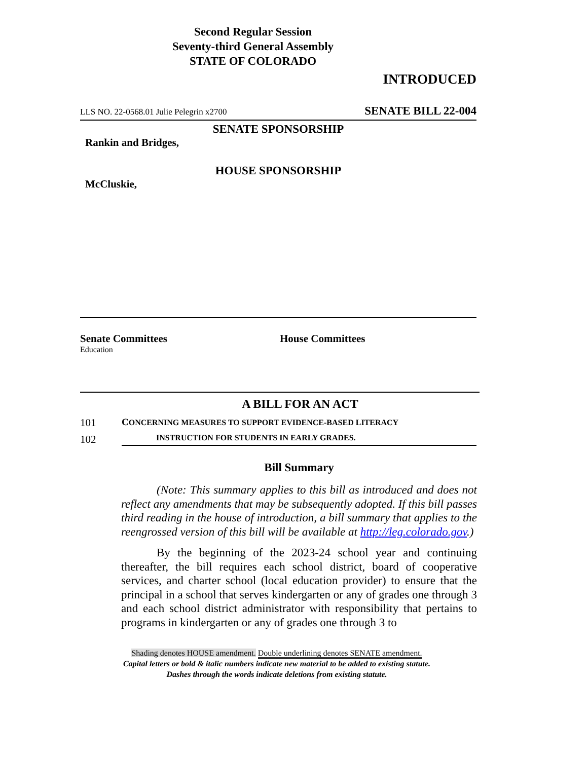Second Regular Session
Seventy-third General Assembly
STATE OF COLORADO
INTRODUCED
LLS NO. 22-0568.01 Julie Pelegrin x2700 SENATE BILL 22-004
SENATE SPONSORSHIP
Rankin and Bridges,
HOUSE SPONSORSHIP
McCluskie,
Senate Committees
Education
House Committees
A BILL FOR AN ACT
101 CONCERNING MEASURES TO SUPPORT EVIDENCE-BASED LITERACY
102 INSTRUCTION FOR STUDENTS IN EARLY GRADES.
Bill Summary
(Note: This summary applies to this bill as introduced and does not reflect any amendments that may be subsequently adopted. If this bill passes third reading in the house of introduction, a bill summary that applies to the reengrossed version of this bill will be available at http://leg.colorado.gov.)
By the beginning of the 2023-24 school year and continuing thereafter, the bill requires each school district, board of cooperative services, and charter school (local education provider) to ensure that the principal in a school that serves kindergarten or any of grades one through 3 and each school district administrator with responsibility that pertains to programs in kindergarten or any of grades one through 3 to
Shading denotes HOUSE amendment. Double underlining denotes SENATE amendment.
Capital letters or bold & italic numbers indicate new material to be added to existing statute.
Dashes through the words indicate deletions from existing statute.